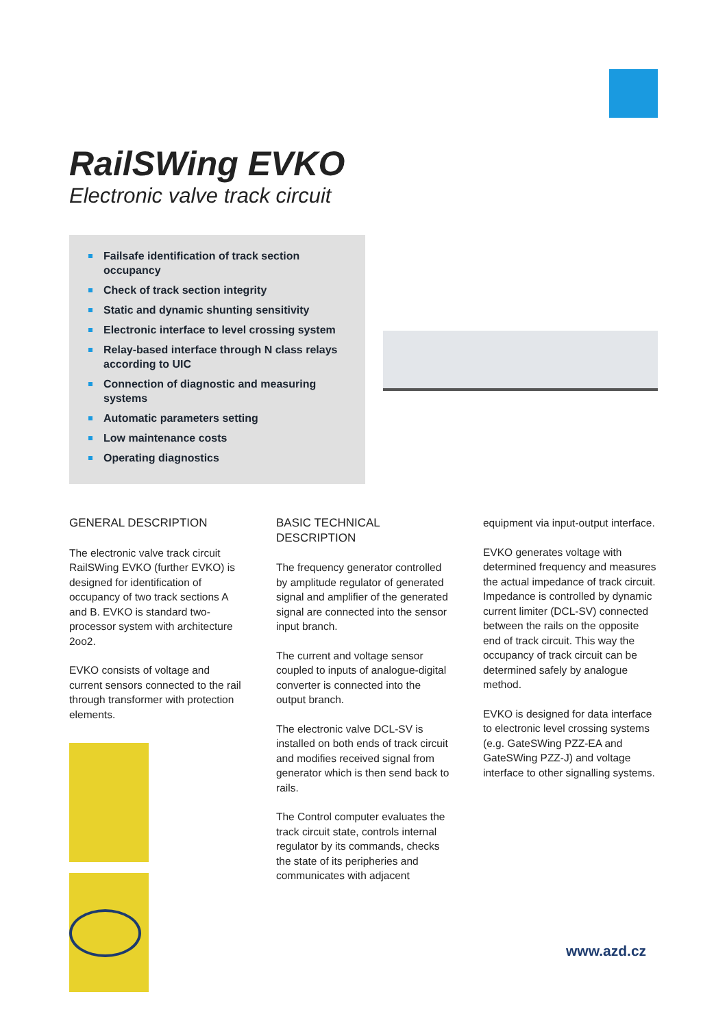RailSWing EVKO
Electronic valve track circuit
Failsafe identification of track section occupancy
Check of track section integrity
Static and dynamic shunting sensitivity
Electronic interface to level crossing system
Relay-based interface through N class relays according to UIC
Connection of diagnostic and measuring systems
Automatic parameters setting
Low maintenance costs
Operating diagnostics
GENERAL DESCRIPTION
The electronic valve track circuit RailSWing EVKO (further EVKO) is designed for identification of occupancy of two track sections A and B. EVKO is standard two-processor system with architecture 2oo2.
EVKO consists of voltage and current sensors connected to the rail through transformer with protection elements.
BASIC TECHNICAL DESCRIPTION
The frequency generator controlled by amplitude regulator of generated signal and amplifier of the generated signal are connected into the sensor input branch.
The current and voltage sensor coupled to inputs of analogue-digital converter is connected into the output branch.
The electronic valve DCL-SV is installed on both ends of track circuit and modifies received signal from generator which is then send back to rails.
The Control computer evaluates the track circuit state, controls internal regulator by its commands, checks the state of its peripheries and communicates with adjacent
equipment via input-output interface.
EVKO generates voltage with determined frequency and measures the actual impedance of track circuit. Impedance is controlled by dynamic current limiter (DCL-SV) connected between the rails on the opposite end of track circuit. This way the occupancy of track circuit can be determined safely by analogue method.
EVKO is designed for data interface to electronic level crossing systems (e.g. GateSWing PZZ-EA and GateSWing PZZ-J) and voltage interface to other signalling systems.
www.azd.cz